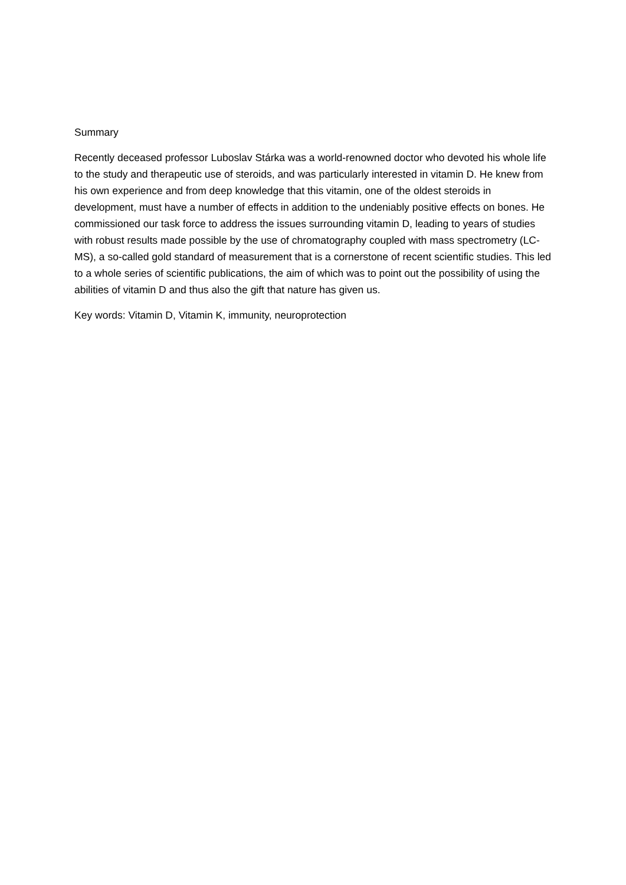Summary
Recently deceased professor Luboslav Stárka was a world-renowned doctor who devoted his whole life to the study and therapeutic use of steroids, and was particularly interested in vitamin D. He knew from his own experience and from deep knowledge that this vitamin, one of the oldest steroids in development, must have a number of effects in addition to the undeniably positive effects on bones. He commissioned our task force to address the issues surrounding vitamin D, leading to years of studies with robust results made possible by the use of chromatography coupled with mass spectrometry (LC-MS), a so-called gold standard of measurement that is a cornerstone of recent scientific studies. This led to a whole series of scientific publications, the aim of which was to point out the possibility of using the abilities of vitamin D and thus also the gift that nature has given us.
Key words: Vitamin D, Vitamin K, immunity, neuroprotection